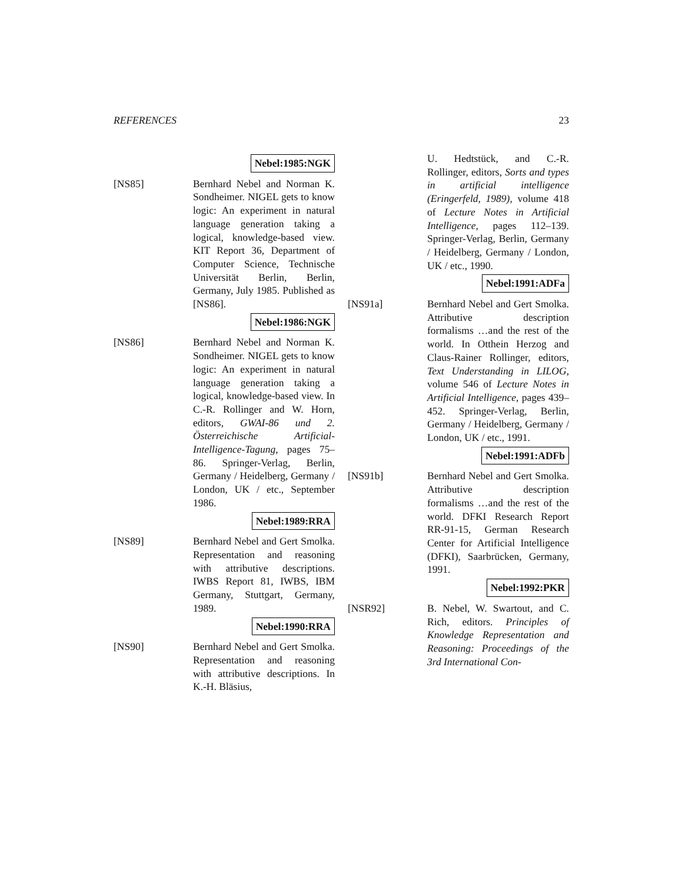REFERENCES 23
Nebel:1985:NGK
[NS85] Bernhard Nebel and Norman K. Sondheimer. NIGEL gets to know logic: An experiment in natural language generation taking a logical, knowledge-based view. KIT Report 36, Department of Computer Science, Technische Universität Berlin, Berlin, Germany, July 1985. Published as [NS86].
Nebel:1986:NGK
[NS86] Bernhard Nebel and Norman K. Sondheimer. NIGEL gets to know logic: An experiment in natural language generation taking a logical, knowledge-based view. In C.-R. Rollinger and W. Horn, editors, GWAI-86 und 2. Österreichische Artificial-Intelligence-Tagung, pages 75–86. Springer-Verlag, Berlin, Germany / Heidelberg, Germany / London, UK / etc., September 1986.
Nebel:1989:RRA
[NS89] Bernhard Nebel and Gert Smolka. Representation and reasoning with attributive descriptions. IWBS Report 81, IWBS, IBM Germany, Stuttgart, Germany, 1989.
Nebel:1990:RRA
[NS90] Bernhard Nebel and Gert Smolka. Representation and reasoning with attributive descriptions. In K.-H. Bläsius,
U. Hedtstück, and C.-R. Rollinger, editors, Sorts and types in artificial intelligence (Eringerfeld, 1989), volume 418 of Lecture Notes in Artificial Intelligence, pages 112–139. Springer-Verlag, Berlin, Germany / Heidelberg, Germany / London, UK / etc., 1990.
Nebel:1991:ADFa
[NS91a] Bernhard Nebel and Gert Smolka. Attributive description formalisms …and the rest of the world. In Otthein Herzog and Claus-Rainer Rollinger, editors, Text Understanding in LILOG, volume 546 of Lecture Notes in Artificial Intelligence, pages 439–452. Springer-Verlag, Berlin, Germany / Heidelberg, Germany / London, UK / etc., 1991.
Nebel:1991:ADFb
[NS91b] Bernhard Nebel and Gert Smolka. Attributive description formalisms …and the rest of the world. DFKI Research Report RR-91-15, German Research Center for Artificial Intelligence (DFKI), Saarbrücken, Germany, 1991.
Nebel:1992:PKR
[NSR92] B. Nebel, W. Swartout, and C. Rich, editors. Principles of Knowledge Representation and Reasoning: Proceedings of the 3rd International Con-